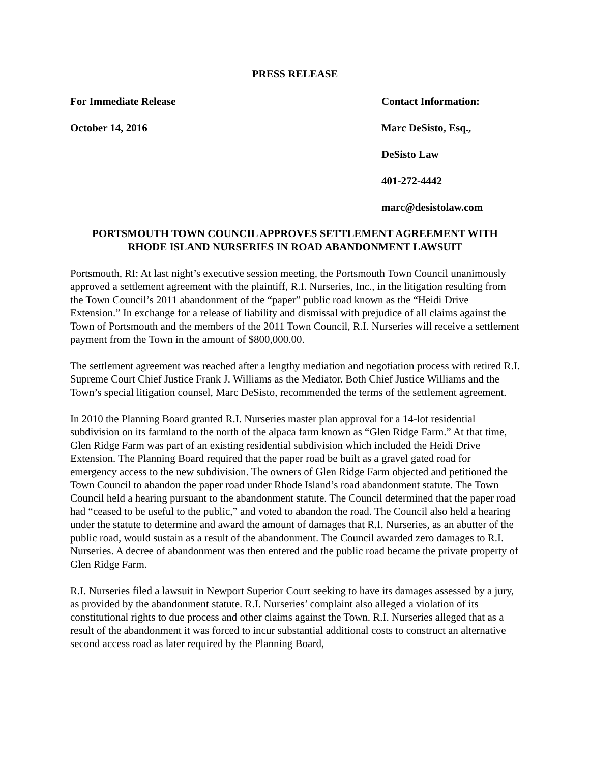PRESS RELEASE
For Immediate Release Contact Information:
October 14, 2016 Marc DeSisto, Esq.,
DeSisto Law
401-272-4442
marc@desistolaw.com
PORTSMOUTH TOWN COUNCIL APPROVES SETTLEMENT AGREEMENT WITH
RHODE ISLAND NURSERIES IN ROAD ABANDONMENT LAWSUIT
Portsmouth, RI: At last night’s executive session meeting, the Portsmouth Town Council unanimously approved a settlement agreement with the plaintiff, R.I. Nurseries, Inc., in the litigation resulting from the Town Council’s 2011 abandonment of the “paper” public road known as the “Heidi Drive Extension.” In exchange for a release of liability and dismissal with prejudice of all claims against the Town of Portsmouth and the members of the 2011 Town Council, R.I. Nurseries will receive a settlement payment from the Town in the amount of $800,000.00.
The settlement agreement was reached after a lengthy mediation and negotiation process with retired R.I. Supreme Court Chief Justice Frank J. Williams as the Mediator. Both Chief Justice Williams and the Town’s special litigation counsel, Marc DeSisto, recommended the terms of the settlement agreement.
In 2010 the Planning Board granted R.I. Nurseries master plan approval for a 14-lot residential subdivision on its farmland to the north of the alpaca farm known as “Glen Ridge Farm.” At that time, Glen Ridge Farm was part of an existing residential subdivision which included the Heidi Drive Extension. The Planning Board required that the paper road be built as a gravel gated road for emergency access to the new subdivision. The owners of Glen Ridge Farm objected and petitioned the Town Council to abandon the paper road under Rhode Island’s road abandonment statute. The Town Council held a hearing pursuant to the abandonment statute. The Council determined that the paper road had “ceased to be useful to the public,” and voted to abandon the road. The Council also held a hearing under the statute to determine and award the amount of damages that R.I. Nurseries, as an abutter of the public road, would sustain as a result of the abandonment. The Council awarded zero damages to R.I. Nurseries. A decree of abandonment was then entered and the public road became the private property of Glen Ridge Farm.
R.I. Nurseries filed a lawsuit in Newport Superior Court seeking to have its damages assessed by a jury, as provided by the abandonment statute. R.I. Nurseries’ complaint also alleged a violation of its constitutional rights to due process and other claims against the Town. R.I. Nurseries alleged that as a result of the abandonment it was forced to incur substantial additional costs to construct an alternative second access road as later required by the Planning Board,